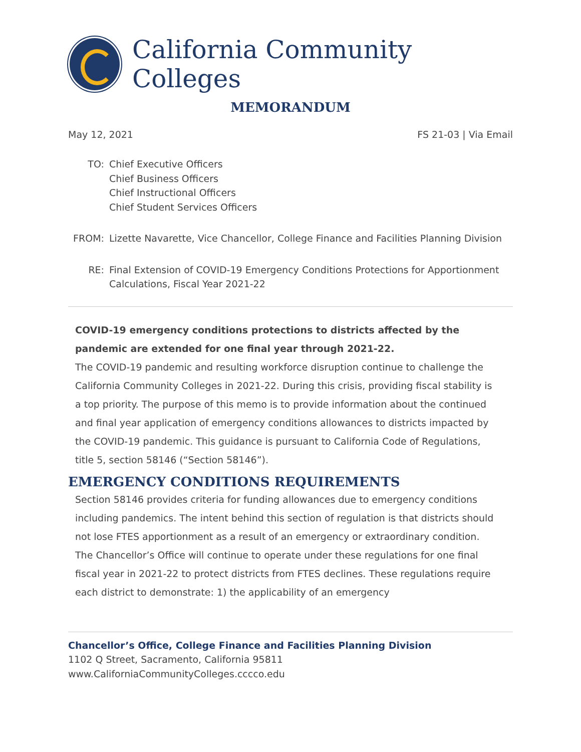California Community Colleges
MEMORANDUM
May 12, 2021 FS 21-03 | Via Email
TO:
Chief Executive Officers
Chief Business Officers
Chief Instructional Officers
Chief Student Services Officers
FROM:
Lizette Navarette, Vice Chancellor, College Finance and Facilities Planning Division
RE:
Final Extension of COVID-19 Emergency Conditions Protections for Apportionment Calculations, Fiscal Year 2021-22
COVID-19 emergency conditions protections to districts affected by the pandemic are extended for one final year through 2021-22.
The COVID-19 pandemic and resulting workforce disruption continue to challenge the California Community Colleges in 2021-22. During this crisis, providing fiscal stability is a top priority. The purpose of this memo is to provide information about the continued and final year application of emergency conditions allowances to districts impacted by the COVID-19 pandemic. This guidance is pursuant to California Code of Regulations, title 5, section 58146 (“Section 58146”).
EMERGENCY CONDITIONS REQUIREMENTS
Section 58146 provides criteria for funding allowances due to emergency conditions including pandemics. The intent behind this section of regulation is that districts should not lose FTES apportionment as a result of an emergency or extraordinary condition. The Chancellor’s Office will continue to operate under these regulations for one final fiscal year in 2021-22 to protect districts from FTES declines. These regulations require each district to demonstrate: 1) the applicability of an emergency
Chancellor’s Office, College Finance and Facilities Planning Division
1102 Q Street, Sacramento, California 95811
www.CaliforniaCommunityColleges.cccco.edu